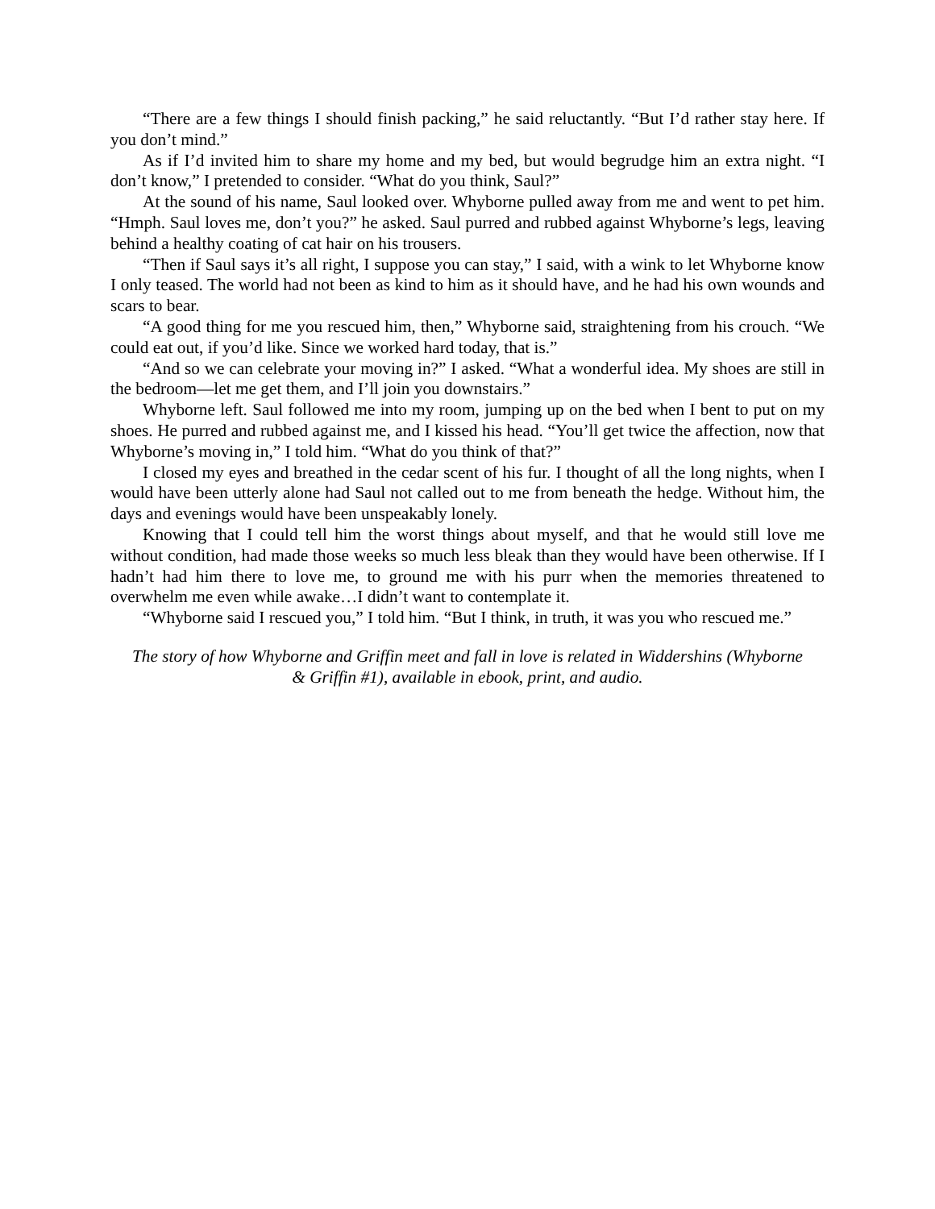“There are a few things I should finish packing,” he said reluctantly. “But I’d rather stay here. If you don’t mind.”
As if I’d invited him to share my home and my bed, but would begrudge him an extra night. “I don’t know,” I pretended to consider. “What do you think, Saul?”
At the sound of his name, Saul looked over. Whyborne pulled away from me and went to pet him. “Hmph. Saul loves me, don’t you?” he asked. Saul purred and rubbed against Whyborne’s legs, leaving behind a healthy coating of cat hair on his trousers.
“Then if Saul says it’s all right, I suppose you can stay,” I said, with a wink to let Whyborne know I only teased. The world had not been as kind to him as it should have, and he had his own wounds and scars to bear.
“A good thing for me you rescued him, then,” Whyborne said, straightening from his crouch. “We could eat out, if you’d like. Since we worked hard today, that is.”
“And so we can celebrate your moving in?” I asked. “What a wonderful idea. My shoes are still in the bedroom—let me get them, and I’ll join you downstairs.”
Whyborne left. Saul followed me into my room, jumping up on the bed when I bent to put on my shoes. He purred and rubbed against me, and I kissed his head. “You’ll get twice the affection, now that Whyborne’s moving in,” I told him. “What do you think of that?”
I closed my eyes and breathed in the cedar scent of his fur. I thought of all the long nights, when I would have been utterly alone had Saul not called out to me from beneath the hedge. Without him, the days and evenings would have been unspeakably lonely.
Knowing that I could tell him the worst things about myself, and that he would still love me without condition, had made those weeks so much less bleak than they would have been otherwise. If I hadn’t had him there to love me, to ground me with his purr when the memories threatened to overwhelm me even while awake…I didn’t want to contemplate it.
“Whyborne said I rescued you,” I told him. “But I think, in truth, it was you who rescued me.”
The story of how Whyborne and Griffin meet and fall in love is related in Widdershins (Whyborne & Griffin #1), available in ebook, print, and audio.